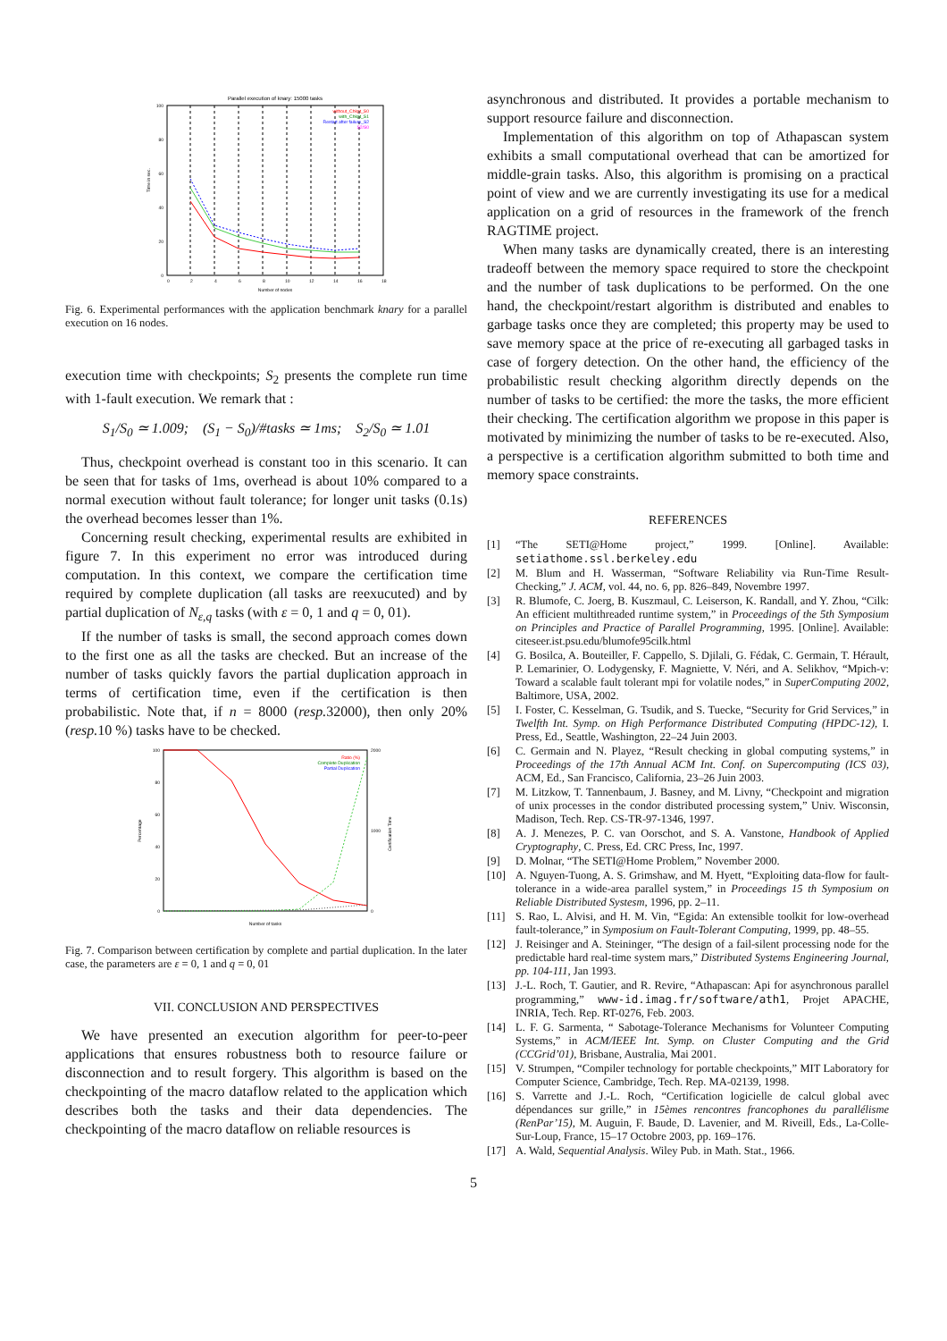Parallel execution of knary: 15000 tasks
without_Chkpt_S0
with_Chkpt_S1
Restart after failure_S2
S2/S0
0
20
40
60
80
100
0
2
4
6
8
10
12
14
16
18
Number of nodes
Time in sec.
Fig. 6. Experimental performances with the application benchmark knary for a parallel execution on 16 nodes.
execution time with checkpoints; S<sub>2</sub> presents the complete run time with 1-fault execution. We remark that :
S<sub>1</sub>/S<sub>0</sub> ≃ 1.009; (S<sub>1</sub> − S<sub>0</sub>)/#tasks ≃ 1ms; S<sub>2</sub>/S<sub>0</sub> ≃ 1.01
Thus, checkpoint overhead is constant too in this scenario. It can be seen that for tasks of 1ms, overhead is about 10% compared to a normal execution without fault tolerance; for longer unit tasks (0.1s) the overhead becomes lesser than 1%.
Concerning result checking, experimental results are exhibited in figure 7. In this experiment no error was introduced during computation. In this context, we compare the certification time required by complete duplication (all tasks are reexucuted) and by partial duplication of N<sub>ε,q</sub> tasks (with ε = 0, 1 and q = 0, 01).
If the number of tasks is small, the second approach comes down to the first one as all the tasks are checked. But an increase of the number of tasks quickly favors the partial duplication approach in terms of certification time, even if the certification is then probabilistic. Note that, if n = 8000 (resp. 32000), then only 20% (resp. 10 %) tasks have to be checked.
Ratio (%)
Complete Duplication
Partial Duplication
100
80
60
40
20
0
2000
1000
0
Percentage
Certification Time
Number of tasks
Fig. 7. Comparison between certification by complete and partial duplication. In the later case, the parameters are ε = 0, 1 and q = 0, 01
VII. CONCLUSION AND PERSPECTIVES
We have presented an execution algorithm for peer-to-peer applications that ensures robustness both to resource failure or disconnection and to result forgery. This algorithm is based on the checkpointing of the macro dataflow related to the application which describes both the tasks and their data dependencies. The checkpointing of the macro dataflow on reliable resources is
asynchronous and distributed. It provides a portable mechanism to support resource failure and disconnection.
Implementation of this algorithm on top of Athapascan system exhibits a small computational overhead that can be amortized for middle-grain tasks. Also, this algorithm is promising on a practical point of view and we are currently investigating its use for a medical application on a grid of resources in the framework of the french RAGTIME project.
When many tasks are dynamically created, there is an interesting tradeoff between the memory space required to store the checkpoint and the number of task duplications to be performed. On the one hand, the checkpoint/restart algorithm is distributed and enables to garbage tasks once they are completed; this property may be used to save memory space at the price of re-executing all garbaged tasks in case of forgery detection. On the other hand, the efficiency of the probabilistic result checking algorithm directly depends on the number of tasks to be certified: the more the tasks, the more efficient their checking. The certification algorithm we propose in this paper is motivated by minimizing the number of tasks to be re-executed. Also, a perspective is a certification algorithm submitted to both time and memory space constraints.
REFERENCES
[1] “The SETI@Home project,” 1999. [Online]. Available: setiathome.ssl.berkeley.edu
[2] M. Blum and H. Wasserman, “Software Reliability via Run-Time Result-Checking,” J. ACM, vol. 44, no. 6, pp. 826–849, Novembre 1997.
[3] R. Blumofe, C. Joerg, B. Kuszmaul, C. Leiserson, K. Randall, and Y. Zhou, “Cilk: An efficient multithreaded runtime system,” in Proceedings of the 5th Symposium on Principles and Practice of Parallel Programming, 1995. [Online]. Available: citeseer.ist.psu.edu/blumofe95cilk.html
[4] G. Bosilca, A. Bouteiller, F. Cappello, S. Djilali, G. Fédak, C. Germain, T. Hérault, P. Lemarinier, O. Lodygensky, F. Magniette, V. Néri, and A. Selikhov, “Mpich-v: Toward a scalable fault tolerant mpi for volatile nodes,” in SuperComputing 2002, Baltimore, USA, 2002.
[5] I. Foster, C. Kesselman, G. Tsudik, and S. Tuecke, “Security for Grid Services,” in Twelfth Int. Symp. on High Performance Distributed Computing (HPDC-12), I. Press, Ed., Seattle, Washington, 22–24 Juin 2003.
[6] C. Germain and N. Playez, “Result checking in global computing systems,” in Proceedings of the 17th Annual ACM Int. Conf. on Supercomputing (ICS 03), ACM, Ed., San Francisco, California, 23–26 Juin 2003.
[7] M. Litzkow, T. Tannenbaum, J. Basney, and M. Livny, “Checkpoint and migration of unix processes in the condor distributed processing system,” Univ. Wisconsin, Madison, Tech. Rep. CS-TR-97-1346, 1997.
[8] A. J. Menezes, P. C. van Oorschot, and S. A. Vanstone, Handbook of Applied Cryptography, C. Press, Ed. CRC Press, Inc, 1997.
[9] D. Molnar, “The SETI@Home Problem,” November 2000.
[10] A. Nguyen-Tuong, A. S. Grimshaw, and M. Hyett, “Exploiting data-flow for fault-tolerance in a wide-area parallel system,” in Proceedings 15 th Symposium on Reliable Distributed Systesm, 1996, pp. 2–11.
[11] S. Rao, L. Alvisi, and H. M. Vin, “Egida: An extensible toolkit for low-overhead fault-tolerance,” in Symposium on Fault-Tolerant Computing, 1999, pp. 48–55.
[12] J. Reisinger and A. Steininger, “The design of a fail-silent processing node for the predictable hard real-time system mars,” Distributed Systems Engineering Journal, pp. 104-111, Jan 1993.
[13] J.-L. Roch, T. Gautier, and R. Revire, “Athapascan: Api for asynchronous parallel programming,” www-id.imag.fr/software/ath1, Projet APACHE, INRIA, Tech. Rep. RT-0276, Feb. 2003.
[14] L. F. G. Sarmenta, “ Sabotage-Tolerance Mechanisms for Volunteer Computing Systems,” in ACM/IEEE Int. Symp. on Cluster Computing and the Grid (CCGrid’01), Brisbane, Australia, Mai 2001.
[15] V. Strumpen, “Compiler technology for portable checkpoints,” MIT Laboratory for Computer Science, Cambridge, Tech. Rep. MA-02139, 1998.
[16] S. Varrette and J.-L. Roch, “Certification logicielle de calcul global avec dépendances sur grille,” in 15èmes rencontres francophones du parallélisme (RenPar’15), M. Auguin, F. Baude, D. Lavenier, and M. Riveill, Eds., La-Colle-Sur-Loup, France, 15–17 Octobre 2003, pp. 169–176.
[17] A. Wald, Sequential Analysis. Wiley Pub. in Math. Stat., 1966.
5